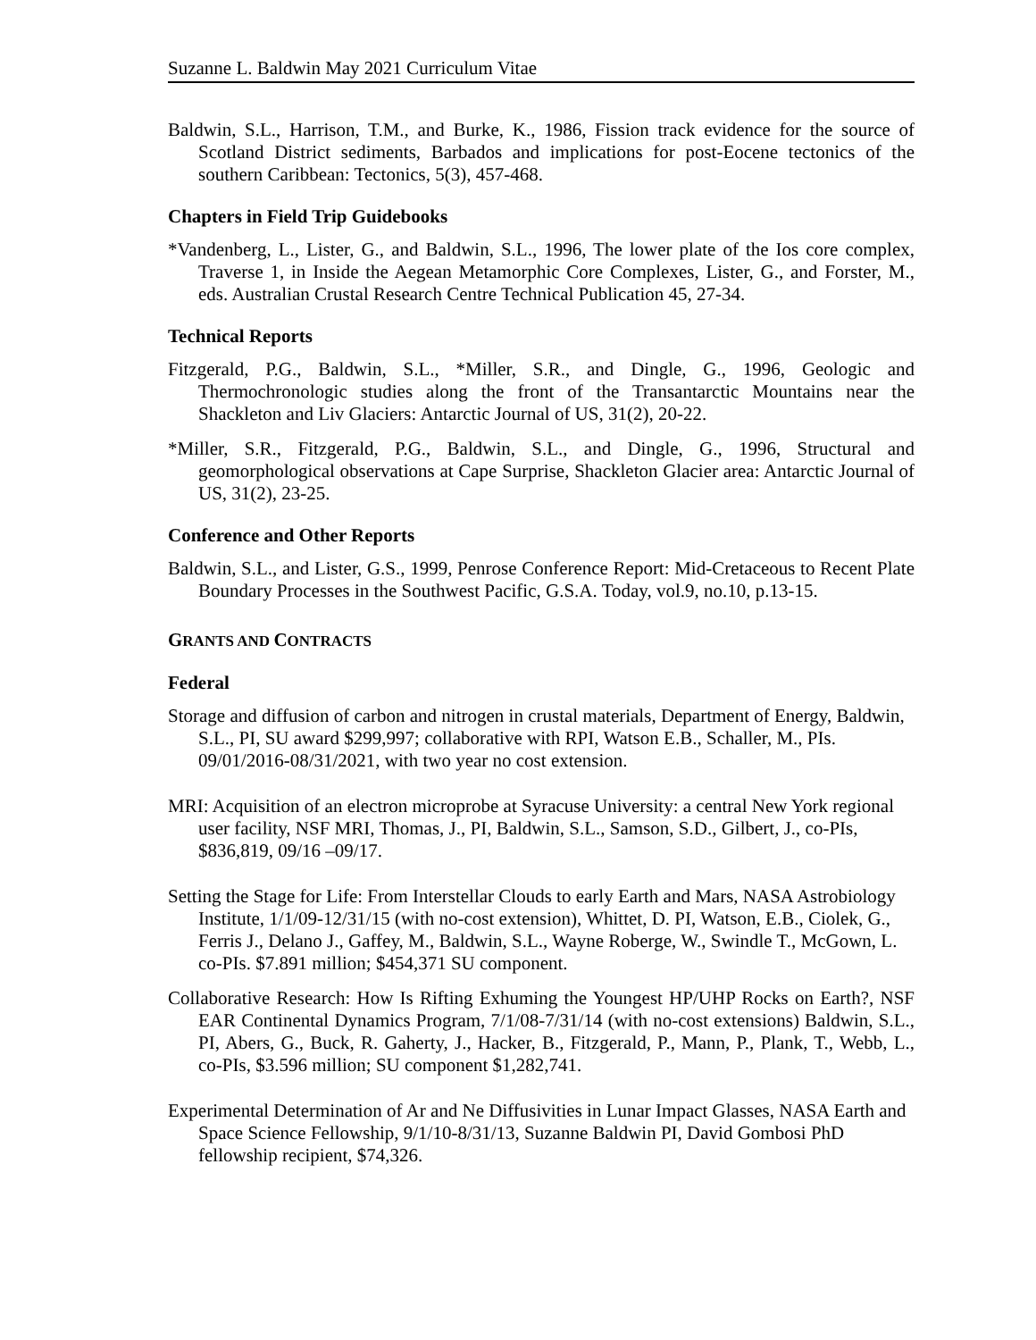Suzanne L. Baldwin May 2021 Curriculum Vitae
Baldwin, S.L., Harrison, T.M., and Burke, K., 1986, Fission track evidence for the source of Scotland District sediments, Barbados and implications for post-Eocene tectonics of the southern Caribbean: Tectonics, 5(3), 457-468.
Chapters in Field Trip Guidebooks
*Vandenberg, L., Lister, G., and Baldwin, S.L., 1996, The lower plate of the Ios core complex, Traverse 1, in Inside the Aegean Metamorphic Core Complexes, Lister, G., and Forster, M., eds. Australian Crustal Research Centre Technical Publication 45, 27-34.
Technical Reports
Fitzgerald, P.G., Baldwin, S.L., *Miller, S.R., and Dingle, G., 1996, Geologic and Thermochronologic studies along the front of the Transantarctic Mountains near the Shackleton and Liv Glaciers: Antarctic Journal of US, 31(2), 20-22.
*Miller, S.R., Fitzgerald, P.G., Baldwin, S.L., and Dingle, G., 1996, Structural and geomorphological observations at Cape Surprise, Shackleton Glacier area: Antarctic Journal of US, 31(2), 23-25.
Conference and Other Reports
Baldwin, S.L., and Lister, G.S., 1999, Penrose Conference Report: Mid-Cretaceous to Recent Plate Boundary Processes in the Southwest Pacific, G.S.A. Today, vol.9, no.10, p.13-15.
GRANTS AND CONTRACTS
Federal
Storage and diffusion of carbon and nitrogen in crustal materials, Department of Energy, Baldwin, S.L., PI, SU award $299,997; collaborative with RPI, Watson E.B., Schaller, M., PIs. 09/01/2016-08/31/2021, with two year no cost extension.
MRI: Acquisition of an electron microprobe at Syracuse University: a central New York regional user facility, NSF MRI, Thomas, J., PI, Baldwin, S.L., Samson, S.D., Gilbert, J., co-PIs, $836,819, 09/16 –09/17.
Setting the Stage for Life: From Interstellar Clouds to early Earth and Mars, NASA Astrobiology Institute, 1/1/09-12/31/15 (with no-cost extension), Whittet, D. PI, Watson, E.B., Ciolek, G., Ferris J., Delano J., Gaffey, M., Baldwin, S.L., Wayne Roberge, W., Swindle T., McGown, L. co-PIs. $7.891 million; $454,371 SU component.
Collaborative Research: How Is Rifting Exhuming the Youngest HP/UHP Rocks on Earth?, NSF EAR Continental Dynamics Program, 7/1/08-7/31/14 (with no-cost extensions) Baldwin, S.L., PI, Abers, G., Buck, R. Gaherty, J., Hacker, B., Fitzgerald, P., Mann, P., Plank, T., Webb, L., co-PIs, $3.596 million; SU component $1,282,741.
Experimental Determination of Ar and Ne Diffusivities in Lunar Impact Glasses, NASA Earth and Space Science Fellowship, 9/1/10-8/31/13, Suzanne Baldwin PI, David Gombosi PhD fellowship recipient, $74,326.